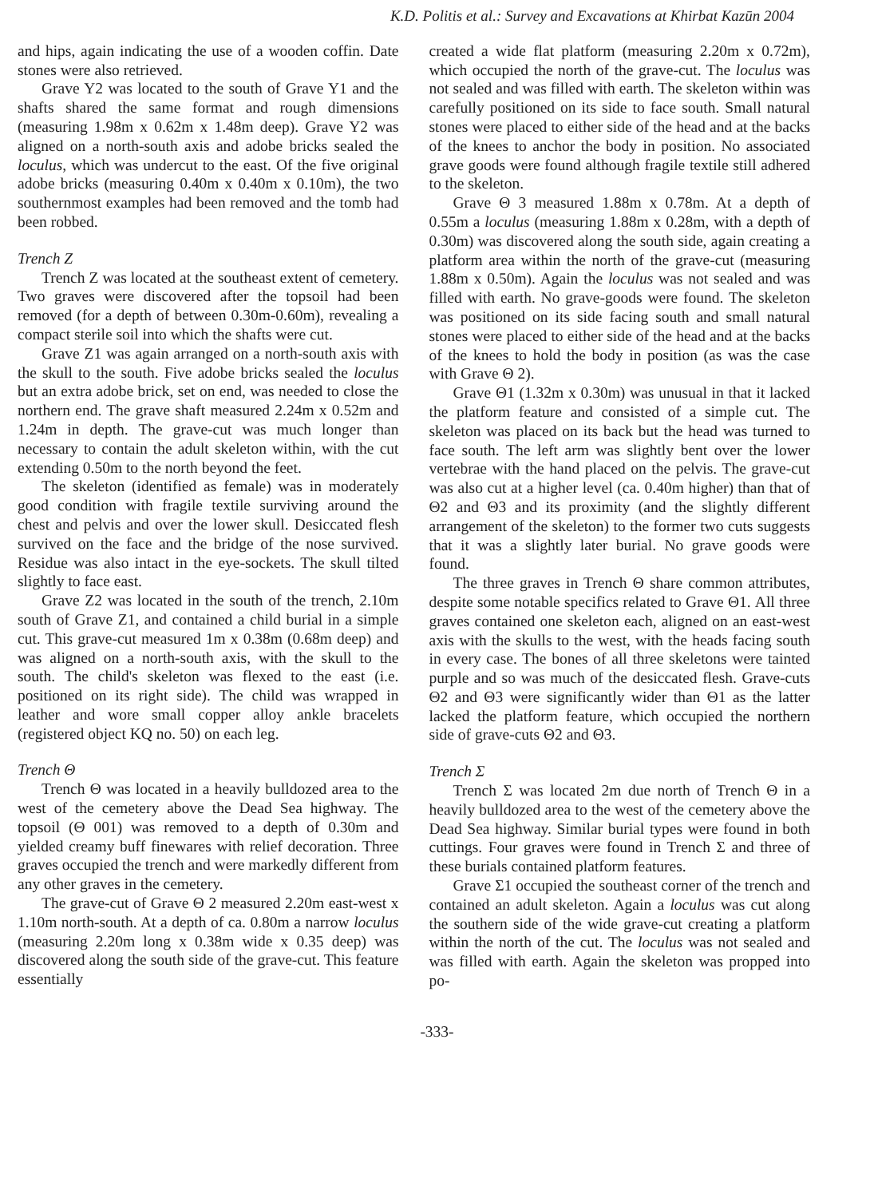K.D. Politis et al.: Survey and Excavations at Khirbat Kazūn 2004
and hips, again indicating the use of a wooden coffin. Date stones were also retrieved.
Grave Y2 was located to the south of Grave Y1 and the shafts shared the same format and rough dimensions (measuring 1.98m x 0.62m x 1.48m deep). Grave Y2 was aligned on a north-south axis and adobe bricks sealed the loculus, which was undercut to the east. Of the five original adobe bricks (measuring 0.40m x 0.40m x 0.10m), the two southernmost examples had been removed and the tomb had been robbed.
Trench Z
Trench Z was located at the southeast extent of cemetery. Two graves were discovered after the topsoil had been removed (for a depth of between 0.30m-0.60m), revealing a compact sterile soil into which the shafts were cut.
Grave Z1 was again arranged on a north-south axis with the skull to the south. Five adobe bricks sealed the loculus but an extra adobe brick, set on end, was needed to close the northern end. The grave shaft measured 2.24m x 0.52m and 1.24m in depth. The grave-cut was much longer than necessary to contain the adult skeleton within, with the cut extending 0.50m to the north beyond the feet.
The skeleton (identified as female) was in moderately good condition with fragile textile surviving around the chest and pelvis and over the lower skull. Desiccated flesh survived on the face and the bridge of the nose survived. Residue was also intact in the eye-sockets. The skull tilted slightly to face east.
Grave Z2 was located in the south of the trench, 2.10m south of Grave Z1, and contained a child burial in a simple cut. This grave-cut measured 1m x 0.38m (0.68m deep) and was aligned on a north-south axis, with the skull to the south. The child's skeleton was flexed to the east (i.e. positioned on its right side). The child was wrapped in leather and wore small copper alloy ankle bracelets (registered object KQ no. 50) on each leg.
Trench Θ
Trench Θ was located in a heavily bulldozed area to the west of the cemetery above the Dead Sea highway. The topsoil (Θ 001) was removed to a depth of 0.30m and yielded creamy buff finewares with relief decoration. Three graves occupied the trench and were markedly different from any other graves in the cemetery.
The grave-cut of Grave Θ 2 measured 2.20m east-west x 1.10m north-south. At a depth of ca. 0.80m a narrow loculus (measuring 2.20m long x 0.38m wide x 0.35 deep) was discovered along the south side of the grave-cut. This feature essentially
created a wide flat platform (measuring 2.20m x 0.72m), which occupied the north of the grave-cut. The loculus was not sealed and was filled with earth. The skeleton within was carefully positioned on its side to face south. Small natural stones were placed to either side of the head and at the backs of the knees to anchor the body in position. No associated grave goods were found although fragile textile still adhered to the skeleton.
Grave Θ 3 measured 1.88m x 0.78m. At a depth of 0.55m a loculus (measuring 1.88m x 0.28m, with a depth of 0.30m) was discovered along the south side, again creating a platform area within the north of the grave-cut (measuring 1.88m x 0.50m). Again the loculus was not sealed and was filled with earth. No grave-goods were found. The skeleton was positioned on its side facing south and small natural stones were placed to either side of the head and at the backs of the knees to hold the body in position (as was the case with Grave Θ 2).
Grave Θ1 (1.32m x 0.30m) was unusual in that it lacked the platform feature and consisted of a simple cut. The skeleton was placed on its back but the head was turned to face south. The left arm was slightly bent over the lower vertebrae with the hand placed on the pelvis. The grave-cut was also cut at a higher level (ca. 0.40m higher) than that of Θ2 and Θ3 and its proximity (and the slightly different arrangement of the skeleton) to the former two cuts suggests that it was a slightly later burial. No grave goods were found.
The three graves in Trench Θ share common attributes, despite some notable specifics related to Grave Θ1. All three graves contained one skeleton each, aligned on an east-west axis with the skulls to the west, with the heads facing south in every case. The bones of all three skeletons were tainted purple and so was much of the desiccated flesh. Grave-cuts Θ2 and Θ3 were significantly wider than Θ1 as the latter lacked the platform feature, which occupied the northern side of grave-cuts Θ2 and Θ3.
Trench Σ
Trench Σ was located 2m due north of Trench Θ in a heavily bulldozed area to the west of the cemetery above the Dead Sea highway. Similar burial types were found in both cuttings. Four graves were found in Trench Σ and three of these burials contained platform features.
Grave Σ1 occupied the southeast corner of the trench and contained an adult skeleton. Again a loculus was cut along the southern side of the wide grave-cut creating a platform within the north of the cut. The loculus was not sealed and was filled with earth. Again the skeleton was propped into po-
-333-